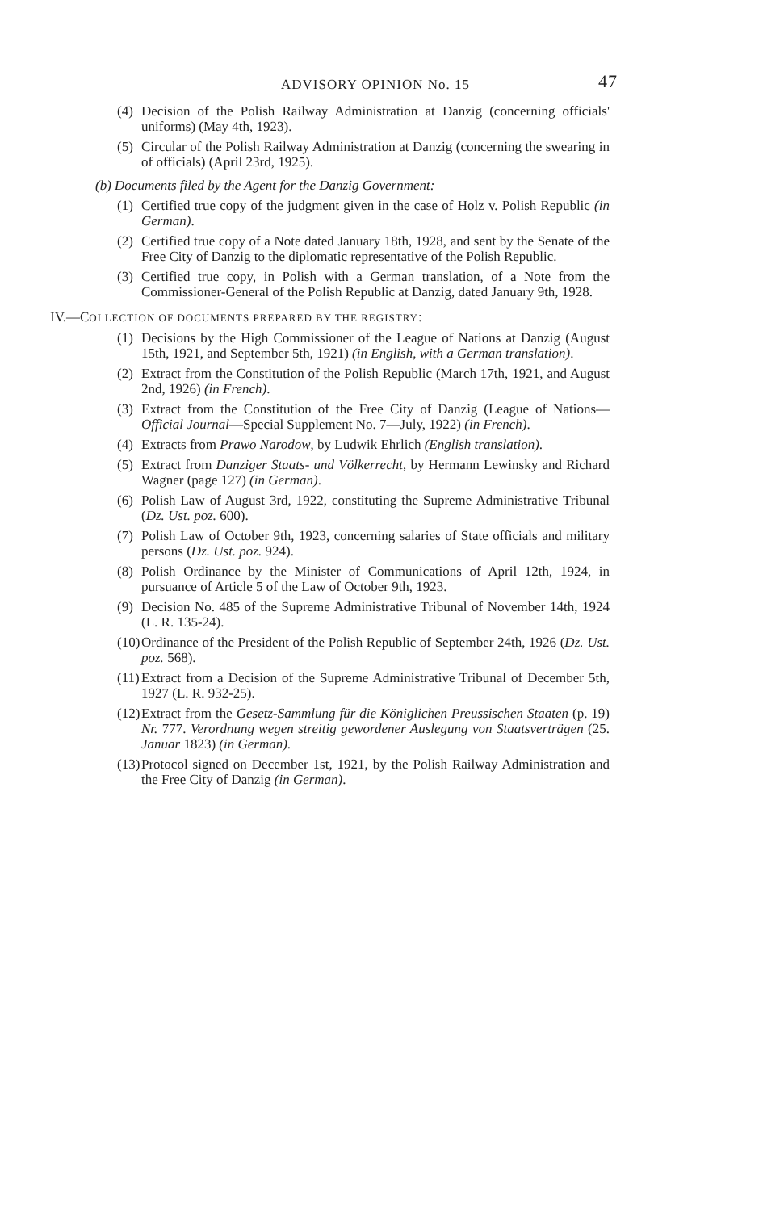ADVISORY OPINION No. 15 47
(4) Decision of the Polish Railway Administration at Danzig (concerning officials' uniforms) (May 4th, 1923).
(5) Circular of the Polish Railway Administration at Danzig (concerning the swearing in of officials) (April 23rd, 1925).
(b) Documents filed by the Agent for the Danzig Government:
(1) Certified true copy of the judgment given in the case of Holz v. Polish Republic (in German).
(2) Certified true copy of a Note dated January 18th, 1928, and sent by the Senate of the Free City of Danzig to the diplomatic representative of the Polish Republic.
(3) Certified true copy, in Polish with a German translation, of a Note from the Commissioner-General of the Polish Republic at Danzig, dated January 9th, 1928.
IV.—COLLECTION OF DOCUMENTS PREPARED BY THE REGISTRY:
(1) Decisions by the High Commissioner of the League of Nations at Danzig (August 15th, 1921, and September 5th, 1921) (in English, with a German translation).
(2) Extract from the Constitution of the Polish Republic (March 17th, 1921, and August 2nd, 1926) (in French).
(3) Extract from the Constitution of the Free City of Danzig (League of Nations—Official Journal—Special Supplement No. 7—July, 1922) (in French).
(4) Extracts from Prawo Narodow, by Ludwik Ehrlich (English translation).
(5) Extract from Danziger Staats- und Völkerrecht, by Hermann Lewinsky and Richard Wagner (page 127) (in German).
(6) Polish Law of August 3rd, 1922, constituting the Supreme Administrative Tribunal (Dz. Ust. poz. 600).
(7) Polish Law of October 9th, 1923, concerning salaries of State officials and military persons (Dz. Ust. poz. 924).
(8) Polish Ordinance by the Minister of Communications of April 12th, 1924, in pursuance of Article 5 of the Law of October 9th, 1923.
(9) Decision No. 485 of the Supreme Administrative Tribunal of November 14th, 1924 (L. R. 135-24).
(10) Ordinance of the President of the Polish Republic of September 24th, 1926 (Dz. Ust. poz. 568).
(11) Extract from a Decision of the Supreme Administrative Tribunal of December 5th, 1927 (L. R. 932-25).
(12) Extract from the Gesetz-Sammlung für die Königlichen Preussischen Staaten (p. 19) Nr. 777. Verordnung wegen streitig gewordener Auslegung von Staatsverträgen (25. Januar 1823) (in German).
(13) Protocol signed on December 1st, 1921, by the Polish Railway Administration and the Free City of Danzig (in German).